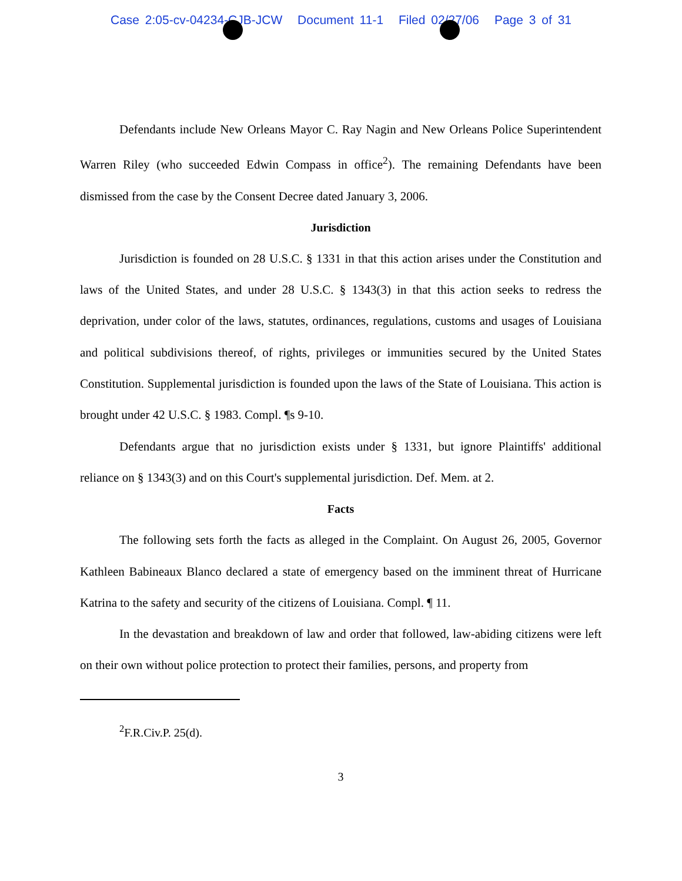Case 2:05-cv-04234-CJB-JCW Document 11-1 Filed 02/27/06 Page 3 of 31
Defendants include New Orleans Mayor C. Ray Nagin and New Orleans Police Superintendent Warren Riley (who succeeded Edwin Compass in office<sup>2</sup>). The remaining Defendants have been dismissed from the case by the Consent Decree dated January 3, 2006.
Jurisdiction
Jurisdiction is founded on 28 U.S.C. § 1331 in that this action arises under the Constitution and laws of the United States, and under 28 U.S.C. § 1343(3) in that this action seeks to redress the deprivation, under color of the laws, statutes, ordinances, regulations, customs and usages of Louisiana and political subdivisions thereof, of rights, privileges or immunities secured by the United States Constitution. Supplemental jurisdiction is founded upon the laws of the State of Louisiana. This action is brought under 42 U.S.C. § 1983. Compl. ¶s 9-10.
Defendants argue that no jurisdiction exists under § 1331, but ignore Plaintiffs' additional reliance on § 1343(3) and on this Court's supplemental jurisdiction. Def. Mem. at 2.
Facts
The following sets forth the facts as alleged in the Complaint. On August 26, 2005, Governor Kathleen Babineaux Blanco declared a state of emergency based on the imminent threat of Hurricane Katrina to the safety and security of the citizens of Louisiana. Compl. ¶ 11.
In the devastation and breakdown of law and order that followed, law-abiding citizens were left on their own without police protection to protect their families, persons, and property from
<sup>2</sup> F.R.Civ.P. 25(d).
3